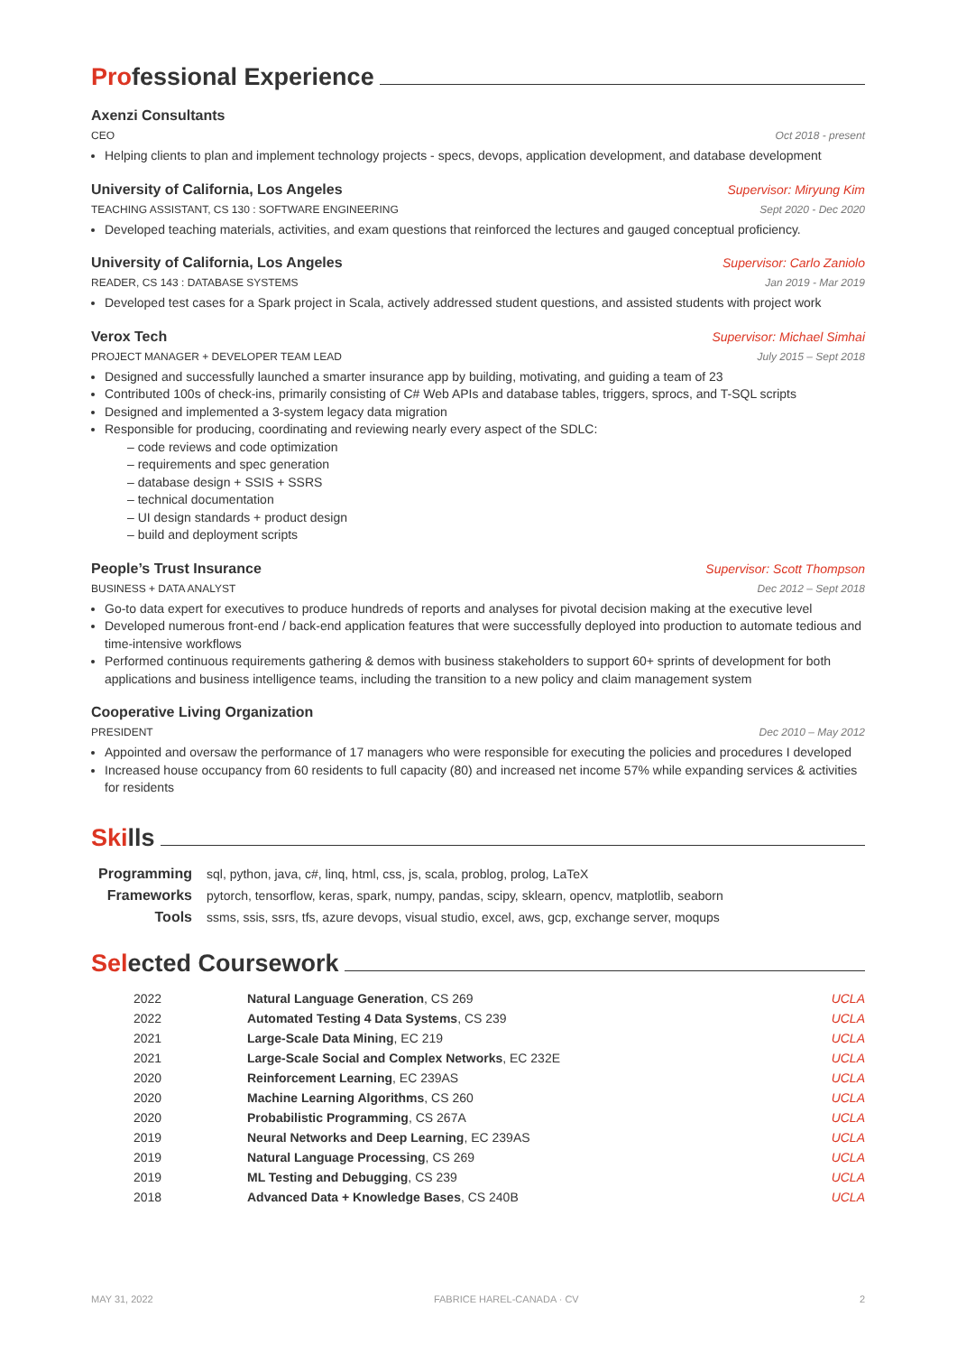Professional Experience
Axenzi Consultants
CEO Oct 2018 - present
Helping clients to plan and implement technology projects - specs, devops, application development, and database development
University of California, Los Angeles Supervisor: Miryung Kim
TEACHING ASSISTANT, CS 130 : SOFTWARE ENGINEERING Sept 2020 - Dec 2020
Developed teaching materials, activities, and exam questions that reinforced the lectures and gauged conceptual proficiency.
University of California, Los Angeles Supervisor: Carlo Zaniolo
READER, CS 143 : DATABASE SYSTEMS Jan 2019 - Mar 2019
Developed test cases for a Spark project in Scala, actively addressed student questions, and assisted students with project work
Verox Tech Supervisor: Michael Simhai
PROJECT MANAGER + DEVELOPER TEAM LEAD July 2015 – Sept 2018
Designed and successfully launched a smarter insurance app by building, motivating, and guiding a team of 23
Contributed 100s of check-ins, primarily consisting of C# Web APIs and database tables, triggers, sprocs, and T-SQL scripts
Designed and implemented a 3-system legacy data migration
Responsible for producing, coordinating and reviewing nearly every aspect of the SDLC:
– code reviews and code optimization
– requirements and spec generation
– database design + SSIS + SSRS
– technical documentation
– UI design standards + product design
– build and deployment scripts
People’s Trust Insurance Supervisor: Scott Thompson
BUSINESS + DATA ANALYST Dec 2012 – Sept 2018
Go-to data expert for executives to produce hundreds of reports and analyses for pivotal decision making at the executive level
Developed numerous front-end / back-end application features that were successfully deployed into production to automate tedious and time-intensive workflows
Performed continuous requirements gathering & demos with business stakeholders to support 60+ sprints of development for both applications and business intelligence teams, including the transition to a new policy and claim management system
Cooperative Living Organization
PRESIDENT Dec 2010 – May 2012
Appointed and oversaw the performance of 17 managers who were responsible for executing the policies and procedures I developed
Increased house occupancy from 60 residents to full capacity (80) and increased net income 57% while expanding services & activities for residents
Skills
| Programming | sql, python, java, c#, linq, html, css, js, scala, problog, prolog, LaTeX |
| Frameworks | pytorch, tensorflow, keras, spark, numpy, pandas, scipy, sklearn, opencv, matplotlib, seaborn |
| Tools | ssms, ssis, ssrs, tfs, azure devops, visual studio, excel, aws, gcp, exchange server, moqups |
Selected Coursework
| 2022 | Natural Language Generation , CS 269 | UCLA |
| 2022 | Automated Testing 4 Data Systems , CS 239 | UCLA |
| 2021 | Large-Scale Data Mining , EC 219 | UCLA |
| 2021 | Large-Scale Social and Complex Networks , EC 232E | UCLA |
| 2020 | Reinforcement Learning , EC 239AS | UCLA |
| 2020 | Machine Learning Algorithms , CS 260 | UCLA |
| 2020 | Probabilistic Programming , CS 267A | UCLA |
| 2019 | Neural Networks and Deep Learning , EC 239AS | UCLA |
| 2019 | Natural Language Processing , CS 269 | UCLA |
| 2019 | ML Testing and Debugging , CS 239 | UCLA |
| 2018 | Advanced Data + Knowledge Bases , CS 240B | UCLA |
MAY 31, 2022 FABRICE HAREL-CANADA · CV 2